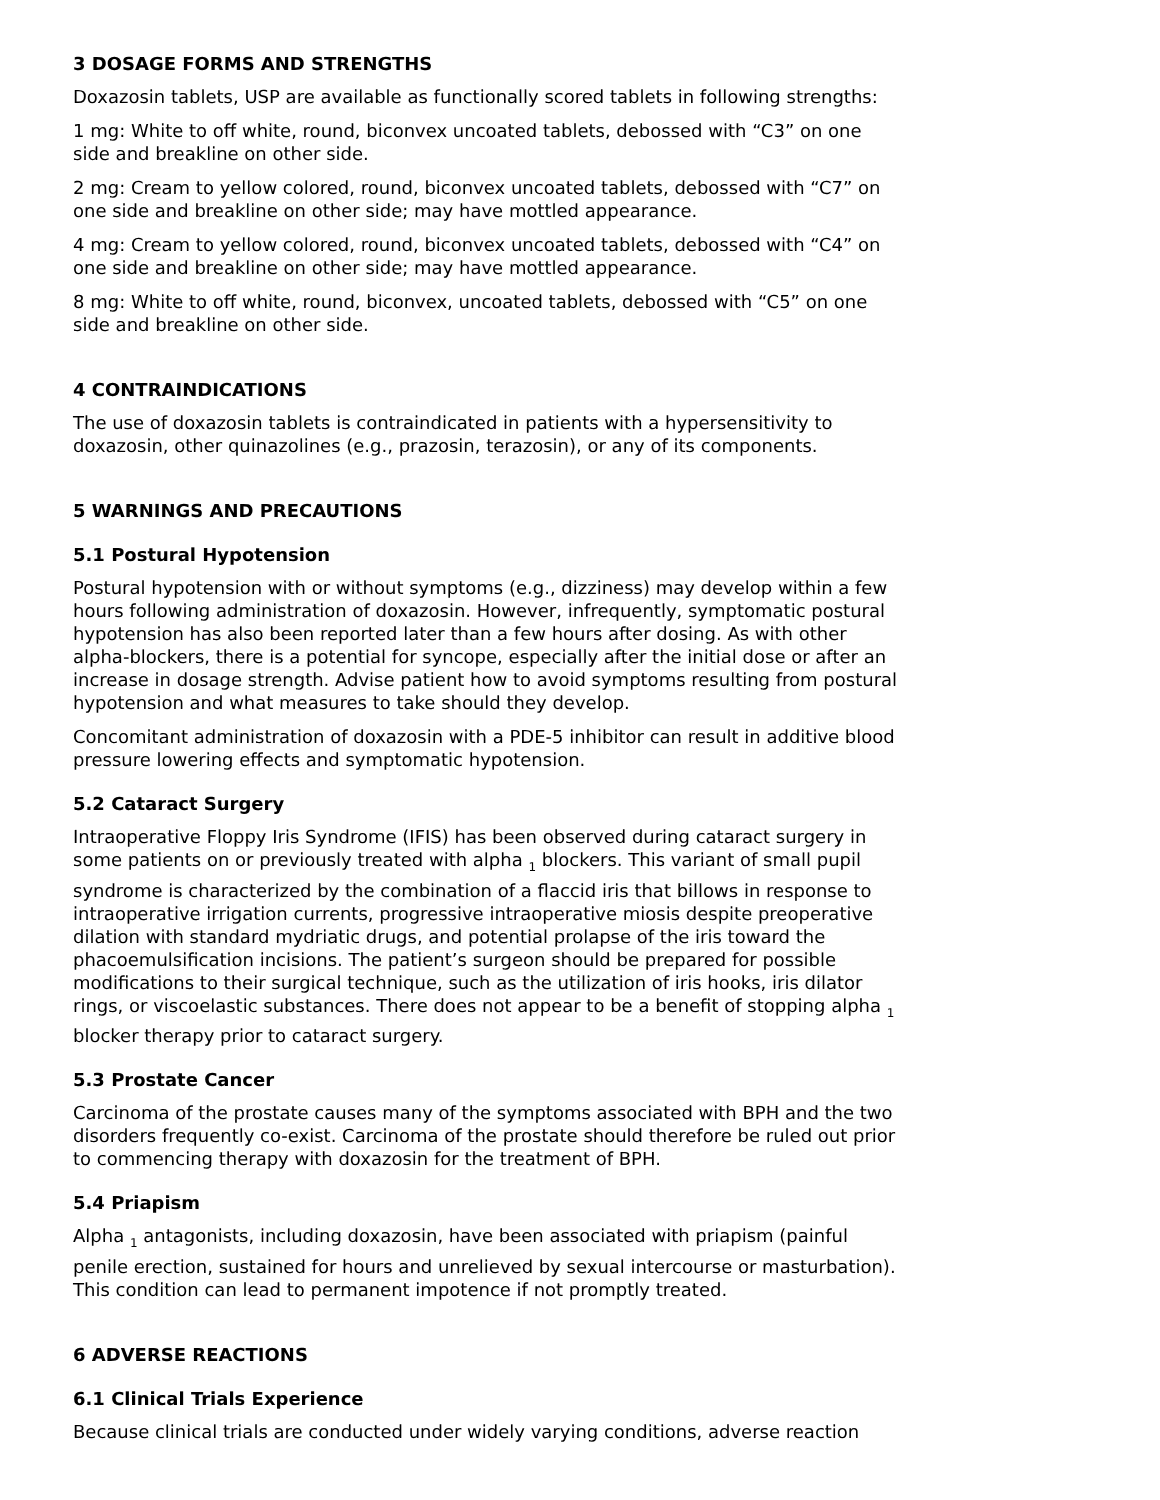3 DOSAGE FORMS AND STRENGTHS
Doxazosin tablets, USP are available as functionally scored tablets in following strengths:
1 mg: White to off white, round, biconvex uncoated tablets, debossed with “C3” on one side and breakline on other side.
2 mg: Cream to yellow colored, round, biconvex uncoated tablets, debossed with “C7” on one side and breakline on other side; may have mottled appearance.
4 mg: Cream to yellow colored, round, biconvex uncoated tablets, debossed with “C4” on one side and breakline on other side; may have mottled appearance.
8 mg: White to off white, round, biconvex, uncoated tablets, debossed with “C5” on one side and breakline on other side.
4 CONTRAINDICATIONS
The use of doxazosin tablets is contraindicated in patients with a hypersensitivity to doxazosin, other quinazolines (e.g., prazosin, terazosin), or any of its components.
5 WARNINGS AND PRECAUTIONS
5.1 Postural Hypotension
Postural hypotension with or without symptoms (e.g., dizziness) may develop within a few hours following administration of doxazosin. However, infrequently, symptomatic postural hypotension has also been reported later than a few hours after dosing. As with other alpha-blockers, there is a potential for syncope, especially after the initial dose or after an increase in dosage strength. Advise patient how to avoid symptoms resulting from postural hypotension and what measures to take should they develop.
Concomitant administration of doxazosin with a PDE-5 inhibitor can result in additive blood pressure lowering effects and symptomatic hypotension.
5.2 Cataract Surgery
Intraoperative Floppy Iris Syndrome (IFIS) has been observed during cataract surgery in some patients on or previously treated with alpha <sub>1</sub> blockers. This variant of small pupil syndrome is characterized by the combination of a flaccid iris that billows in response to intraoperative irrigation currents, progressive intraoperative miosis despite preoperative dilation with standard mydriatic drugs, and potential prolapse of the iris toward the phacoemulsification incisions. The patient’s surgeon should be prepared for possible modifications to their surgical technique, such as the utilization of iris hooks, iris dilator rings, or viscoelastic substances. There does not appear to be a benefit of stopping alpha <sub>1</sub> blocker therapy prior to cataract surgery.
5.3 Prostate Cancer
Carcinoma of the prostate causes many of the symptoms associated with BPH and the two disorders frequently co-exist. Carcinoma of the prostate should therefore be ruled out prior to commencing therapy with doxazosin for the treatment of BPH.
5.4 Priapism
Alpha <sub>1</sub> antagonists, including doxazosin, have been associated with priapism (painful penile erection, sustained for hours and unrelieved by sexual intercourse or masturbation). This condition can lead to permanent impotence if not promptly treated.
6 ADVERSE REACTIONS
6.1 Clinical Trials Experience
Because clinical trials are conducted under widely varying conditions, adverse reaction